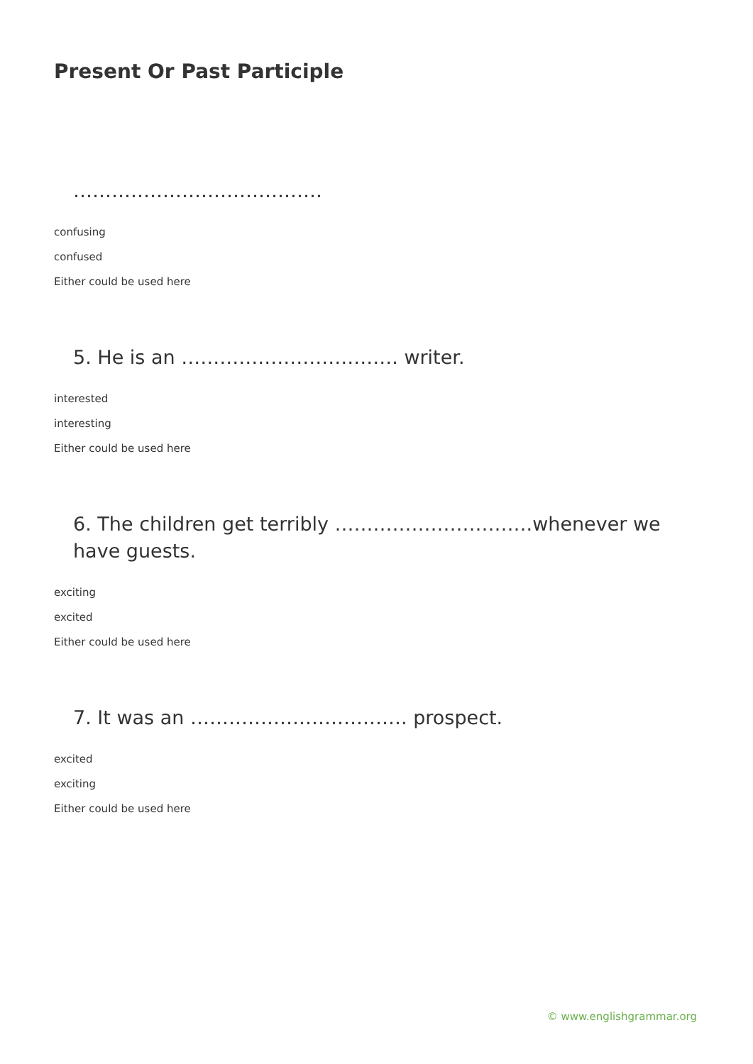Present Or Past Participle
…………………………………
confusing
confused
Either could be used here
5. He is an ……………………………. writer.
interested
interesting
Either could be used here
6. The children get terribly ………………………….whenever we have guests.
exciting
excited
Either could be used here
7. It was an ……………………………. prospect.
excited
exciting
Either could be used here
© www.englishgrammar.org